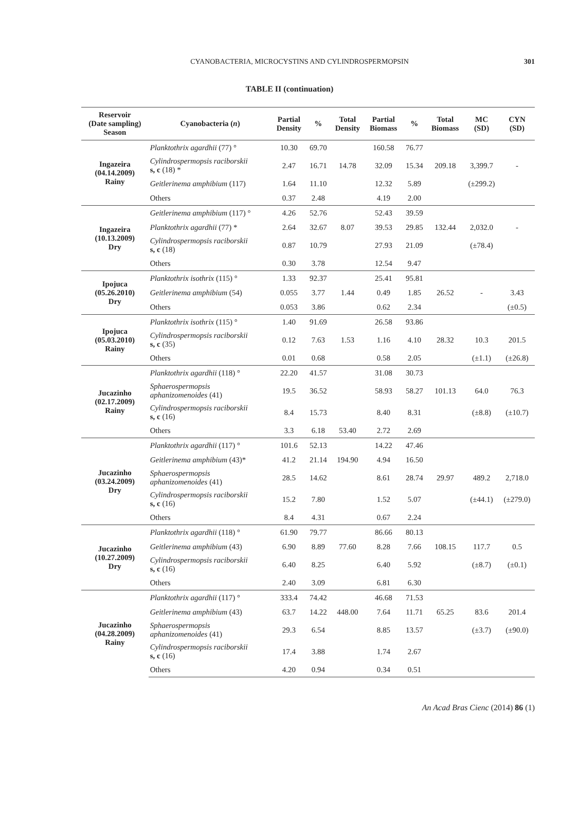CYANOBACTERIA, MICROCYSTINS AND CYLINDROSPERMOPSIN 301
TABLE II (continuation)
| Reservoir (Date sampling) Season | Cyanobacteria ( n ) | Partial Density | % | Total Density | Partial Biomass | % | Total Biomass | MC (SD) | CYN (SD) |
| --- | --- | --- | --- | --- | --- | --- | --- | --- | --- |
| Ingazeira (04.14.2009) Rainy | Planktothrix agardhii (77) ° | 10.30 | 69.70 | | 160.58 | 76.77 | | | |
| | Cylindrospermopsis raciborskii s, c (18) * | 2.47 | 16.71 | 14.78 | 32.09 | 15.34 | 209.18 | 3,399.7 | - |
| | Geitlerinema amphibium (117) | 1.64 | 11.10 | | 12.32 | 5.89 | | (±299.2) | |
| | Others | 0.37 | 2.48 | | 4.19 | 2.00 | | | |
| Ingazeira (10.13.2009) Dry | Geitlerinema amphibium (117) ° | 4.26 | 52.76 | | 52.43 | 39.59 | | | |
| | Planktothrix agardhii (77) * | 2.64 | 32.67 | 8.07 | 39.53 | 29.85 | 132.44 | 2,032.0 | - |
| | Cylindrospermopsis raciborskii s, c (18) | 0.87 | 10.79 | | 27.93 | 21.09 | | (±78.4) | |
| | Others | 0.30 | 3.78 | | 12.54 | 9.47 | | | |
| Ipojuca (05.26.2010) Dry | Planktothrix isothrix (115) ° | 1.33 | 92.37 | | 25.41 | 95.81 | | | |
| | Geitlerinema amphibium (54) | 0.055 | 3.77 | 1.44 | 0.49 | 1.85 | 26.52 | - | 3.43 |
| | Others | 0.053 | 3.86 | | 0.62 | 2.34 | | | (±0.5) |
| Ipojuca (05.03.2010) Rainy | Planktothrix isothrix (115) ° | 1.40 | 91.69 | | 26.58 | 93.86 | | | |
| | Cylindrospermopsis raciborskii s, c (35) | 0.12 | 7.63 | 1.53 | 1.16 | 4.10 | 28.32 | 10.3 | 201.5 |
| | Others | 0.01 | 0.68 | | 0.58 | 2.05 | | (±1.1) | (±26.8) |
| Jucazinho (02.17.2009) Rainy | Planktothrix agardhii (118) ° | 22.20 | 41.57 | | 31.08 | 30.73 | | | |
| | Sphaerospermopsis aphanizomenoides (41) | 19.5 | 36.52 | | 58.93 | 58.27 | 101.13 | 64.0 | 76.3 |
| | Cylindrospermopsis raciborskii s, c (16) | 8.4 | 15.73 | | 8.40 | 8.31 | | (±8.8) | (±10.7) |
| | Others | 3.3 | 6.18 | 53.40 | 2.72 | 2.69 | | | |
| Jucazinho (03.24.2009) Dry | Planktothrix agardhii (117) ° | 101.6 | 52.13 | | 14.22 | 47.46 | | | |
| | Geitlerinema amphibium (43)* | 41.2 | 21.14 | 194.90 | 4.94 | 16.50 | | | |
| | Sphaerospermopsis aphanizomenoides (41) | 28.5 | 14.62 | | 8.61 | 28.74 | 29.97 | 489.2 | 2,718.0 |
| | Cylindrospermopsis raciborskii s, c (16) | 15.2 | 7.80 | | 1.52 | 5.07 | | (±44.1) | (±279.0) |
| | Others | 8.4 | 4.31 | | 0.67 | 2.24 | | | |
| Jucazinho (10.27.2009) Dry | Planktothrix agardhii (118) ° | 61.90 | 79.77 | | 86.66 | 80.13 | | | |
| | Geitlerinema amphibium (43) | 6.90 | 8.89 | 77.60 | 8.28 | 7.66 | 108.15 | 117.7 | 0.5 |
| | Cylindrospermopsis raciborskii s, c (16) | 6.40 | 8.25 | | 6.40 | 5.92 | | (±8.7) | (±0.1) |
| | Others | 2.40 | 3.09 | | 6.81 | 6.30 | | | |
| Jucazinho (04.28.2009) Rainy | Planktothrix agardhii (117) ° | 333.4 | 74.42 | | 46.68 | 71.53 | | | |
| | Geitlerinema amphibium (43) | 63.7 | 14.22 | 448.00 | 7.64 | 11.71 | 65.25 | 83.6 | 201.4 |
| | Sphaerospermopsis aphanizomenoides (41) | 29.3 | 6.54 | | 8.85 | 13.57 | | (±3.7) | (±90.0) |
| | Cylindrospermopsis raciborskii s, c (16) | 17.4 | 3.88 | | 1.74 | 2.67 | | | |
| | Others | 4.20 | 0.94 | | 0.34 | 0.51 | | | |
An Acad Bras Cienc (2014) 86 (1)